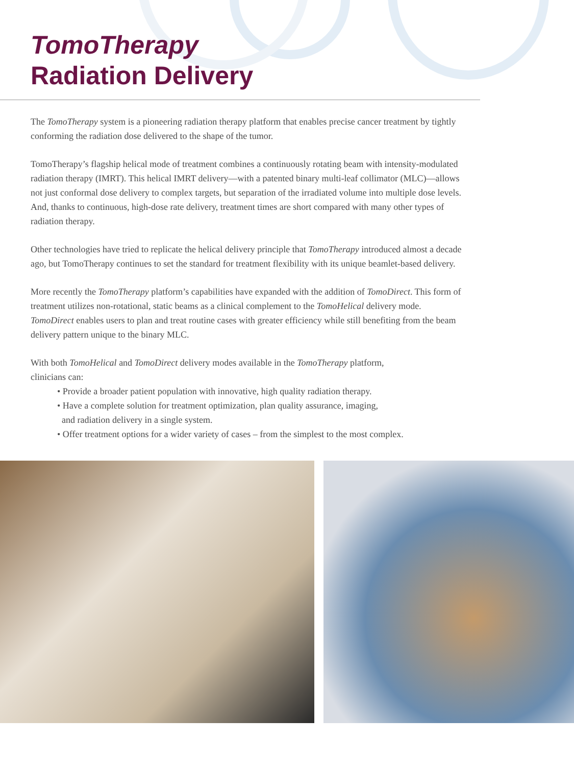TomoTherapy
Radiation Delivery
The TomoTherapy system is a pioneering radiation therapy platform that enables precise cancer treatment by tightly conforming the radiation dose delivered to the shape of the tumor.
TomoTherapy’s flagship helical mode of treatment combines a continuously rotating beam with intensity-modulated radiation therapy (IMRT). This helical IMRT delivery—with a patented binary multi-leaf collimator (MLC)—allows not just conformal dose delivery to complex targets, but separation of the irradiated volume into multiple dose levels. And, thanks to continuous, high-dose rate delivery, treatment times are short compared with many other types of radiation therapy.
Other technologies have tried to replicate the helical delivery principle that TomoTherapy introduced almost a decade ago, but TomoTherapy continues to set the standard for treatment flexibility with its unique beamlet-based delivery.
More recently the TomoTherapy platform’s capabilities have expanded with the addition of TomoDirect. This form of treatment utilizes non-rotational, static beams as a clinical complement to the TomoHelical delivery mode. TomoDirect enables users to plan and treat routine cases with greater efficiency while still benefiting from the beam delivery pattern unique to the binary MLC.
With both TomoHelical and TomoDirect delivery modes available in the TomoTherapy platform,
clinicians can:
• Provide a broader patient population with innovative, high quality radiation therapy.
• Have a complete solution for treatment optimization, plan quality assurance, imaging,
and radiation delivery in a single system.
• Offer treatment options for a wider variety of cases – from the simplest to the most complex.